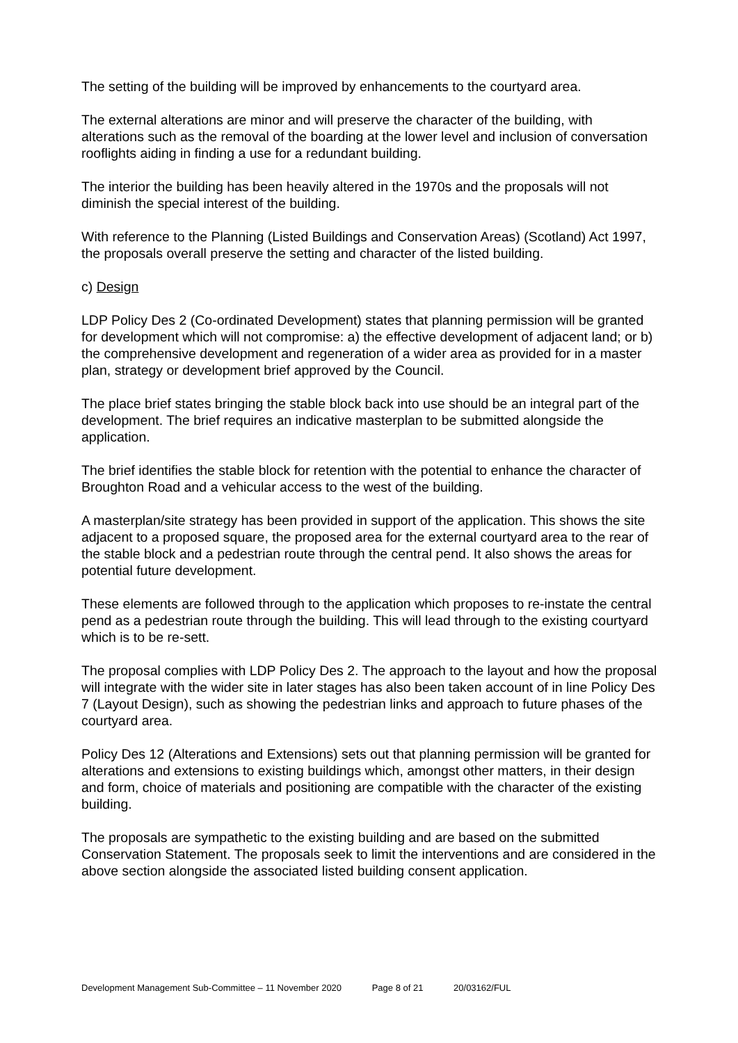The setting of the building will be improved by enhancements to the courtyard area.
The external alterations are minor and will preserve the character of the building, with alterations such as the removal of the boarding at the lower level and inclusion of conversation rooflights aiding in finding a use for a redundant building.
The interior the building has been heavily altered in the 1970s and the proposals will not diminish the special interest of the building.
With reference to the Planning (Listed Buildings and Conservation Areas) (Scotland) Act 1997, the proposals overall preserve the setting and character of the listed building.
c) Design
LDP Policy Des 2 (Co-ordinated Development) states that planning permission will be granted for development which will not compromise: a) the effective development of adjacent land; or b) the comprehensive development and regeneration of a wider area as provided for in a master plan, strategy or development brief approved by the Council.
The place brief states bringing the stable block back into use should be an integral part of the development. The brief requires an indicative masterplan to be submitted alongside the application.
The brief identifies the stable block for retention with the potential to enhance the character of Broughton Road and a vehicular access to the west of the building.
A masterplan/site strategy has been provided in support of the application. This shows the site adjacent to a proposed square, the proposed area for the external courtyard area to the rear of the stable block and a pedestrian route through the central pend. It also shows the areas for potential future development.
These elements are followed through to the application which proposes to re-instate the central pend as a pedestrian route through the building. This will lead through to the existing courtyard which is to be re-sett.
The proposal complies with LDP Policy Des 2. The approach to the layout and how the proposal will integrate with the wider site in later stages has also been taken account of in line Policy Des 7 (Layout Design), such as showing the pedestrian links and approach to future phases of the courtyard area.
Policy Des 12 (Alterations and Extensions) sets out that planning permission will be granted for alterations and extensions to existing buildings which, amongst other matters, in their design and form, choice of materials and positioning are compatible with the character of the existing building.
The proposals are sympathetic to the existing building and are based on the submitted Conservation Statement. The proposals seek to limit the interventions and are considered in the above section alongside the associated listed building consent application.
Development Management Sub-Committee – 11 November 2020 Page 8 of 21 20/03162/FUL